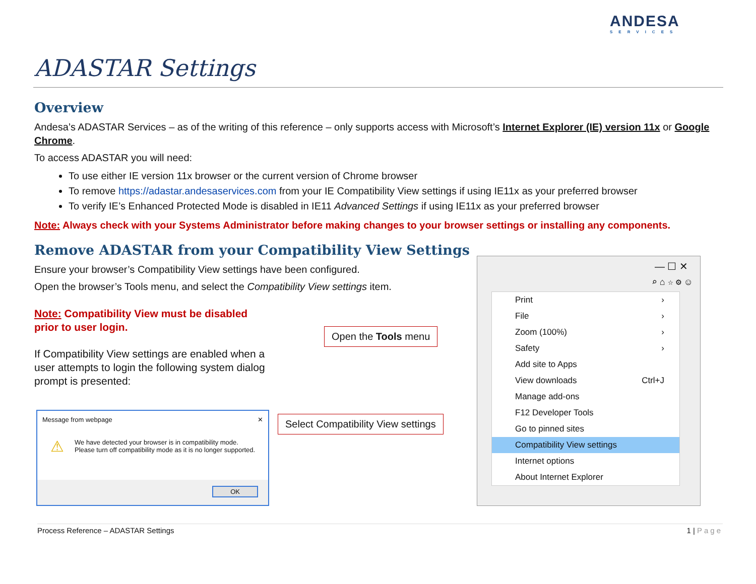ANDESA
SERVICES
ADASTAR Settings
Overview
Andesa’s ADASTAR Services – as of the writing of this reference – only supports access with Microsoft’s Internet Explorer (IE) version 11x or Google Chrome.
To access ADASTAR you will need:
To use either IE version 11x browser or the current version of Chrome browser
To remove https://adastar.andesaservices.com from your IE Compatibility View settings if using IE11x as your preferred browser
To verify IE’s Enhanced Protected Mode is disabled in IE11 Advanced Settings if using IE11x as your preferred browser
Note: Always check with your Systems Administrator before making changes to your browser settings or installing any components.
Remove ADASTAR from your Compatibility View Settings
Ensure your browser’s Compatibility View settings have been configured.
Open the browser’s Tools menu, and select the Compatibility View settings item.
Note: Compatibility View must be disabled prior to user login.
If Compatibility View settings are enabled when a user attempts to login the following system dialog prompt is presented:
Open the Tools menu
Select Compatibility View settings
Message from webpage ✕
⚠ We have detected your browser is in compatibility mode. Please turn off compatibility mode as it is no longer supported.
OK
— ☐ ✕
⌕ ⌂ ☆ ⚙ ☺
Print ›
File ›
Zoom (100%) ›
Safety ›
Add site to Apps
View downloads Ctrl+J
Manage add-ons
F12 Developer Tools
Go to pinned sites
Compatibility View settings
Internet options
About Internet Explorer
Process Reference – ADASTAR Settings 1 | Page